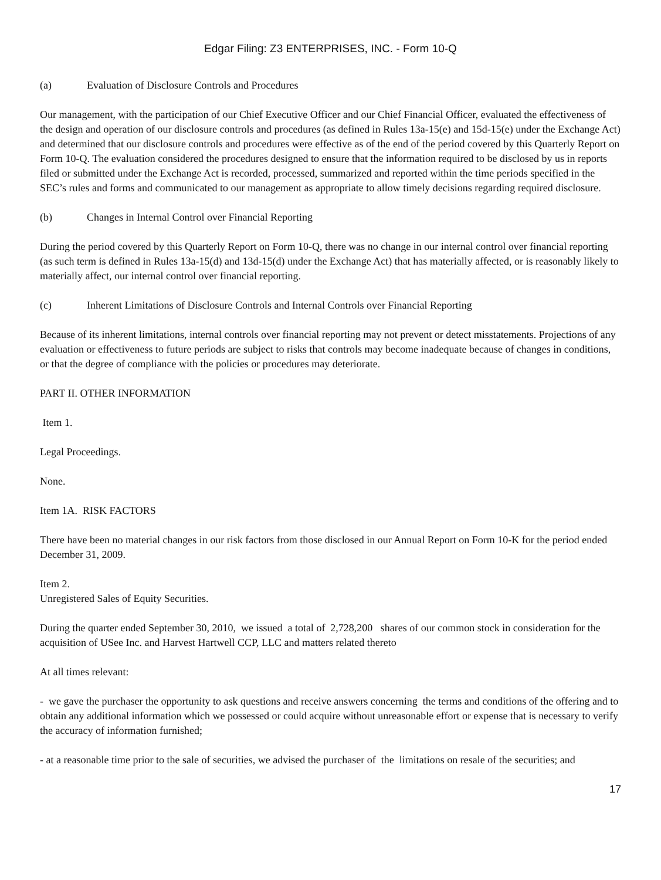Edgar Filing: Z3 ENTERPRISES, INC. - Form 10-Q
(a) Evaluation of Disclosure Controls and Procedures
Our management, with the participation of our Chief Executive Officer and our Chief Financial Officer, evaluated the effectiveness of the design and operation of our disclosure controls and procedures (as defined in Rules 13a-15(e) and 15d-15(e) under the Exchange Act) and determined that our disclosure controls and procedures were effective as of the end of the period covered by this Quarterly Report on Form 10-Q. The evaluation considered the procedures designed to ensure that the information required to be disclosed by us in reports filed or submitted under the Exchange Act is recorded, processed, summarized and reported within the time periods specified in the SEC’s rules and forms and communicated to our management as appropriate to allow timely decisions regarding required disclosure.
(b) Changes in Internal Control over Financial Reporting
During the period covered by this Quarterly Report on Form 10-Q, there was no change in our internal control over financial reporting (as such term is defined in Rules 13a-15(d) and 13d-15(d) under the Exchange Act) that has materially affected, or is reasonably likely to materially affect, our internal control over financial reporting.
(c) Inherent Limitations of Disclosure Controls and Internal Controls over Financial Reporting
Because of its inherent limitations, internal controls over financial reporting may not prevent or detect misstatements. Projections of any evaluation or effectiveness to future periods are subject to risks that controls may become inadequate because of changes in conditions, or that the degree of compliance with the policies or procedures may deteriorate.
PART II. OTHER INFORMATION
Item 1.
Legal Proceedings.
None.
Item 1A. RISK FACTORS
There have been no material changes in our risk factors from those disclosed in our Annual Report on Form 10-K for the period ended December 31, 2009.
Item 2.
Unregistered Sales of Equity Securities.
During the quarter ended September 30, 2010, we issued a total of 2,728,200 shares of our common stock in consideration for the acquisition of USee Inc. and Harvest Hartwell CCP, LLC and matters related thereto
At all times relevant:
- we gave the purchaser the opportunity to ask questions and receive answers concerning the terms and conditions of the offering and to obtain any additional information which we possessed or could acquire without unreasonable effort or expense that is necessary to verify the accuracy of information furnished;
- at a reasonable time prior to the sale of securities, we advised the purchaser of the limitations on resale of the securities; and
17